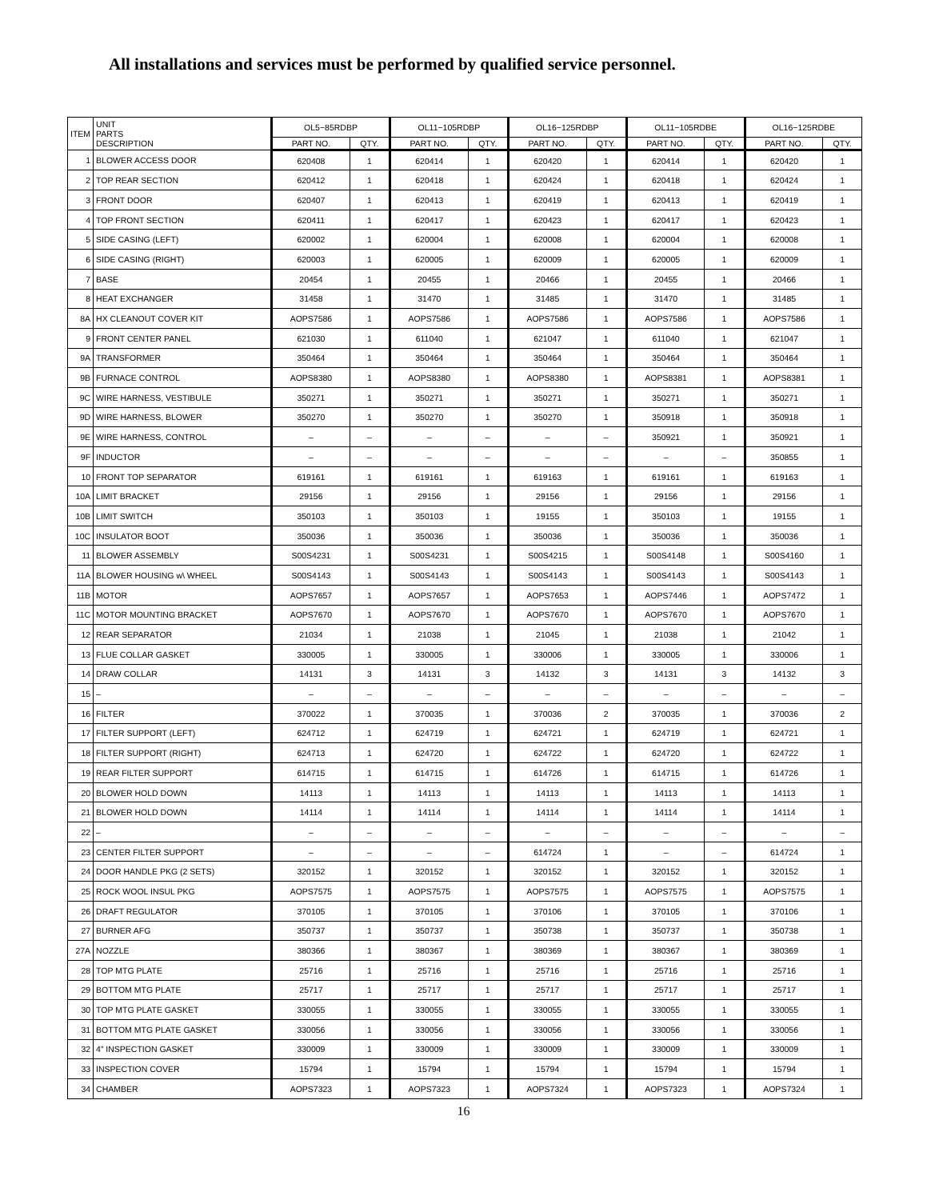All installations and services must be performed by qualified service personnel.
| ITEM | UNIT PARTS DESCRIPTION | OL5−85RDBP | | OL11−105RDBP | | OL16−125RDBP | | OL11−105RDBE | | OL16−125RDBE | |
| --- | --- | --- | --- | --- | --- | --- | --- | --- | --- | --- | --- |
| | | PART NO. | QTY. | PART NO. | QTY. | PART NO. | QTY. | PART NO. | QTY. | PART NO. | QTY. |
| 1 | BLOWER ACCESS DOOR | 620408 | 1 | 620414 | 1 | 620420 | 1 | 620414 | 1 | 620420 | 1 |
| 2 | TOP REAR SECTION | 620412 | 1 | 620418 | 1 | 620424 | 1 | 620418 | 1 | 620424 | 1 |
| 3 | FRONT DOOR | 620407 | 1 | 620413 | 1 | 620419 | 1 | 620413 | 1 | 620419 | 1 |
| 4 | TOP FRONT SECTION | 620411 | 1 | 620417 | 1 | 620423 | 1 | 620417 | 1 | 620423 | 1 |
| 5 | SIDE CASING (LEFT) | 620002 | 1 | 620004 | 1 | 620008 | 1 | 620004 | 1 | 620008 | 1 |
| 6 | SIDE CASING (RIGHT) | 620003 | 1 | 620005 | 1 | 620009 | 1 | 620005 | 1 | 620009 | 1 |
| 7 | BASE | 20454 | 1 | 20455 | 1 | 20466 | 1 | 20455 | 1 | 20466 | 1 |
| 8 | HEAT EXCHANGER | 31458 | 1 | 31470 | 1 | 31485 | 1 | 31470 | 1 | 31485 | 1 |
| 8A | HX CLEANOUT COVER KIT | AOPS7586 | 1 | AOPS7586 | 1 | AOPS7586 | 1 | AOPS7586 | 1 | AOPS7586 | 1 |
| 9 | FRONT CENTER PANEL | 621030 | 1 | 611040 | 1 | 621047 | 1 | 611040 | 1 | 621047 | 1 |
| 9A | TRANSFORMER | 350464 | 1 | 350464 | 1 | 350464 | 1 | 350464 | 1 | 350464 | 1 |
| 9B | FURNACE CONTROL | AOPS8380 | 1 | AOPS8380 | 1 | AOPS8380 | 1 | AOPS8381 | 1 | AOPS8381 | 1 |
| 9C | WIRE HARNESS, VESTIBULE | 350271 | 1 | 350271 | 1 | 350271 | 1 | 350271 | 1 | 350271 | 1 |
| 9D | WIRE HARNESS, BLOWER | 350270 | 1 | 350270 | 1 | 350270 | 1 | 350918 | 1 | 350918 | 1 |
| 9E | WIRE HARNESS, CONTROL | – | – | – | – | – | – | 350921 | 1 | 350921 | 1 |
| 9F | INDUCTOR | – | – | – | – | – | – | – | – | 350855 | 1 |
| 10 | FRONT TOP SEPARATOR | 619161 | 1 | 619161 | 1 | 619163 | 1 | 619161 | 1 | 619163 | 1 |
| 10A | LIMIT BRACKET | 29156 | 1 | 29156 | 1 | 29156 | 1 | 29156 | 1 | 29156 | 1 |
| 10B | LIMIT SWITCH | 350103 | 1 | 350103 | 1 | 19155 | 1 | 350103 | 1 | 19155 | 1 |
| 10C | INSULATOR BOOT | 350036 | 1 | 350036 | 1 | 350036 | 1 | 350036 | 1 | 350036 | 1 |
| 11 | BLOWER ASSEMBLY | S00S4231 | 1 | S00S4231 | 1 | S00S4215 | 1 | S00S4148 | 1 | S00S4160 | 1 |
| 11A | BLOWER HOUSING w\ WHEEL | S00S4143 | 1 | S00S4143 | 1 | S00S4143 | 1 | S00S4143 | 1 | S00S4143 | 1 |
| 11B | MOTOR | AOPS7657 | 1 | AOPS7657 | 1 | AOPS7653 | 1 | AOPS7446 | 1 | AOPS7472 | 1 |
| 11C | MOTOR MOUNTING BRACKET | AOPS7670 | 1 | AOPS7670 | 1 | AOPS7670 | 1 | AOPS7670 | 1 | AOPS7670 | 1 |
| 12 | REAR SEPARATOR | 21034 | 1 | 21038 | 1 | 21045 | 1 | 21038 | 1 | 21042 | 1 |
| 13 | FLUE COLLAR GASKET | 330005 | 1 | 330005 | 1 | 330006 | 1 | 330005 | 1 | 330006 | 1 |
| 14 | DRAW COLLAR | 14131 | 3 | 14131 | 3 | 14132 | 3 | 14131 | 3 | 14132 | 3 |
| 15 | – | – | – | – | – | – | – | – | – | – | – |
| 16 | FILTER | 370022 | 1 | 370035 | 1 | 370036 | 2 | 370035 | 1 | 370036 | 2 |
| 17 | FILTER SUPPORT (LEFT) | 624712 | 1 | 624719 | 1 | 624721 | 1 | 624719 | 1 | 624721 | 1 |
| 18 | FILTER SUPPORT (RIGHT) | 624713 | 1 | 624720 | 1 | 624722 | 1 | 624720 | 1 | 624722 | 1 |
| 19 | REAR FILTER SUPPORT | 614715 | 1 | 614715 | 1 | 614726 | 1 | 614715 | 1 | 614726 | 1 |
| 20 | BLOWER HOLD DOWN | 14113 | 1 | 14113 | 1 | 14113 | 1 | 14113 | 1 | 14113 | 1 |
| 21 | BLOWER HOLD DOWN | 14114 | 1 | 14114 | 1 | 14114 | 1 | 14114 | 1 | 14114 | 1 |
| 22 | – | – | – | – | – | – | – | – | – | – | – |
| 23 | CENTER FILTER SUPPORT | – | – | – | – | 614724 | 1 | – | – | 614724 | 1 |
| 24 | DOOR HANDLE PKG (2 SETS) | 320152 | 1 | 320152 | 1 | 320152 | 1 | 320152 | 1 | 320152 | 1 |
| 25 | ROCK WOOL INSUL PKG | AOPS7575 | 1 | AOPS7575 | 1 | AOPS7575 | 1 | AOPS7575 | 1 | AOPS7575 | 1 |
| 26 | DRAFT REGULATOR | 370105 | 1 | 370105 | 1 | 370106 | 1 | 370105 | 1 | 370106 | 1 |
| 27 | BURNER AFG | 350737 | 1 | 350737 | 1 | 350738 | 1 | 350737 | 1 | 350738 | 1 |
| 27A | NOZZLE | 380366 | 1 | 380367 | 1 | 380369 | 1 | 380367 | 1 | 380369 | 1 |
| 28 | TOP MTG PLATE | 25716 | 1 | 25716 | 1 | 25716 | 1 | 25716 | 1 | 25716 | 1 |
| 29 | BOTTOM MTG PLATE | 25717 | 1 | 25717 | 1 | 25717 | 1 | 25717 | 1 | 25717 | 1 |
| 30 | TOP MTG PLATE GASKET | 330055 | 1 | 330055 | 1 | 330055 | 1 | 330055 | 1 | 330055 | 1 |
| 31 | BOTTOM MTG PLATE GASKET | 330056 | 1 | 330056 | 1 | 330056 | 1 | 330056 | 1 | 330056 | 1 |
| 32 | 4” INSPECTION GASKET | 330009 | 1 | 330009 | 1 | 330009 | 1 | 330009 | 1 | 330009 | 1 |
| 33 | INSPECTION COVER | 15794 | 1 | 15794 | 1 | 15794 | 1 | 15794 | 1 | 15794 | 1 |
| 34 | CHAMBER | AOPS7323 | 1 | AOPS7323 | 1 | AOPS7324 | 1 | AOPS7323 | 1 | AOPS7324 | 1 |
16